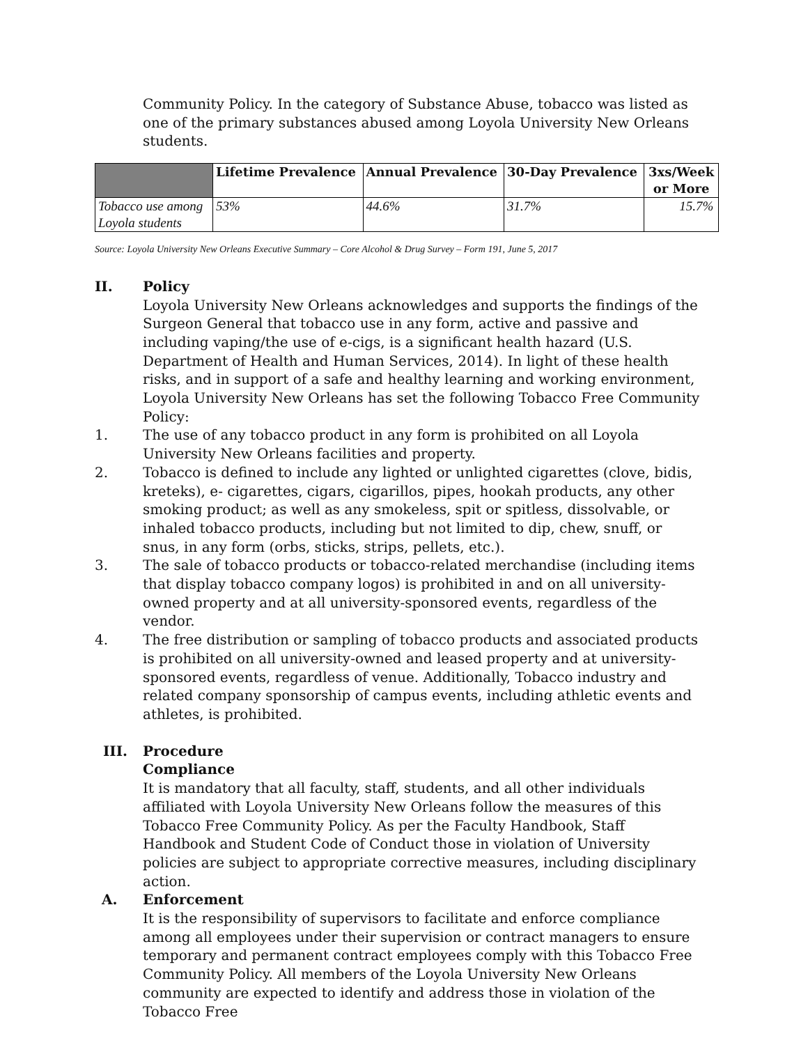Community Policy. In the category of Substance Abuse, tobacco was listed as one of the primary substances abused among Loyola University New Orleans students.
| | Lifetime Prevalence | Annual Prevalence | 30-Day Prevalence | 3xs/Week or More |
| --- | --- | --- | --- | --- |
| Tobacco use among Loyola students | 53% | 44.6% | 31.7% | 15.7% |
Source: Loyola University New Orleans Executive Summary – Core Alcohol & Drug Survey – Form 191, June 5, 2017
II. Policy
Loyola University New Orleans acknowledges and supports the findings of the Surgeon General that tobacco use in any form, active and passive and including vaping/the use of e-cigs, is a significant health hazard (U.S. Department of Health and Human Services, 2014). In light of these health risks, and in support of a safe and healthy learning and working environment, Loyola University New Orleans has set the following Tobacco Free Community Policy:
1. The use of any tobacco product in any form is prohibited on all Loyola University New Orleans facilities and property.
2. Tobacco is defined to include any lighted or unlighted cigarettes (clove, bidis, kreteks), e- cigarettes, cigars, cigarillos, pipes, hookah products, any other smoking product; as well as any smokeless, spit or spitless, dissolvable, or inhaled tobacco products, including but not limited to dip, chew, snuff, or snus, in any form (orbs, sticks, strips, pellets, etc.).
3. The sale of tobacco products or tobacco-related merchandise (including items that display tobacco company logos) is prohibited in and on all university-owned property and at all university-sponsored events, regardless of the vendor.
4. The free distribution or sampling of tobacco products and associated products is prohibited on all university-owned and leased property and at university-sponsored events, regardless of venue. Additionally, Tobacco industry and related company sponsorship of campus events, including athletic events and athletes, is prohibited.
III. Procedure
Compliance
It is mandatory that all faculty, staff, students, and all other individuals affiliated with Loyola University New Orleans follow the measures of this Tobacco Free Community Policy. As per the Faculty Handbook, Staff Handbook and Student Code of Conduct those in violation of University policies are subject to appropriate corrective measures, including disciplinary action.
A. Enforcement
It is the responsibility of supervisors to facilitate and enforce compliance among all employees under their supervision or contract managers to ensure temporary and permanent contract employees comply with this Tobacco Free Community Policy. All members of the Loyola University New Orleans community are expected to identify and address those in violation of the Tobacco Free